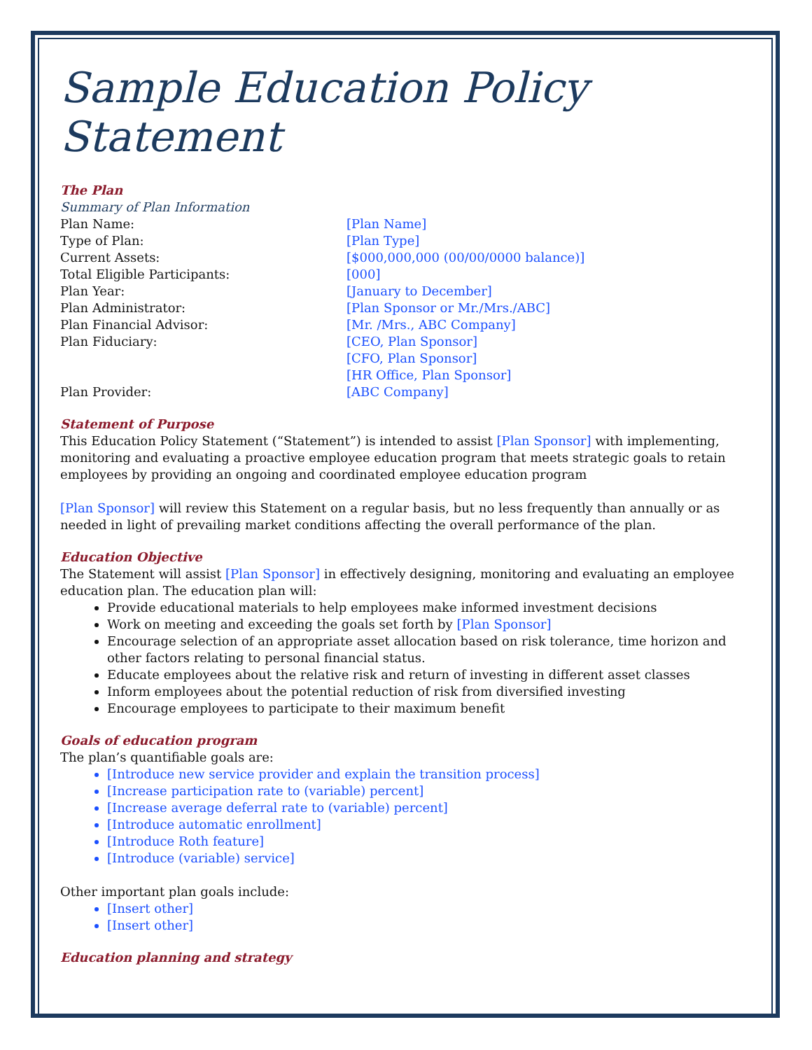Sample Education Policy Statement
The Plan
Summary of Plan Information
| Plan Name: | [Plan Name] |
| Type of Plan: | [Plan Type] |
| Current Assets: | [$000,000,000 (00/00/0000 balance)] |
| Total Eligible Participants: | [000] |
| Plan Year: | [January to December] |
| Plan Administrator: | [Plan Sponsor or Mr./Mrs./ABC] |
| Plan Financial Advisor: | [Mr. /Mrs., ABC Company] |
| Plan Fiduciary: | [CEO, Plan Sponsor] [CFO, Plan Sponsor] [HR Office, Plan Sponsor] |
| Plan Provider: | [ABC Company] |
Statement of Purpose
This Education Policy Statement (“Statement”) is intended to assist [Plan Sponsor] with implementing, monitoring and evaluating a proactive employee education program that meets strategic goals to retain employees by providing an ongoing and coordinated employee education program
[Plan Sponsor] will review this Statement on a regular basis, but no less frequently than annually or as needed in light of prevailing market conditions affecting the overall performance of the plan.
Education Objective
The Statement will assist [Plan Sponsor] in effectively designing, monitoring and evaluating an employee education plan. The education plan will:
Provide educational materials to help employees make informed investment decisions
Work on meeting and exceeding the goals set forth by [Plan Sponsor]
Encourage selection of an appropriate asset allocation based on risk tolerance, time horizon and other factors relating to personal financial status.
Educate employees about the relative risk and return of investing in different asset classes
Inform employees about the potential reduction of risk from diversified investing
Encourage employees to participate to their maximum benefit
Goals of education program
The plan’s quantifiable goals are:
[Introduce new service provider and explain the transition process]
[Increase participation rate to (variable) percent]
[Increase average deferral rate to (variable) percent]
[Introduce automatic enrollment]
[Introduce Roth feature]
[Introduce (variable) service]
Other important plan goals include:
[Insert other]
[Insert other]
Education planning and strategy